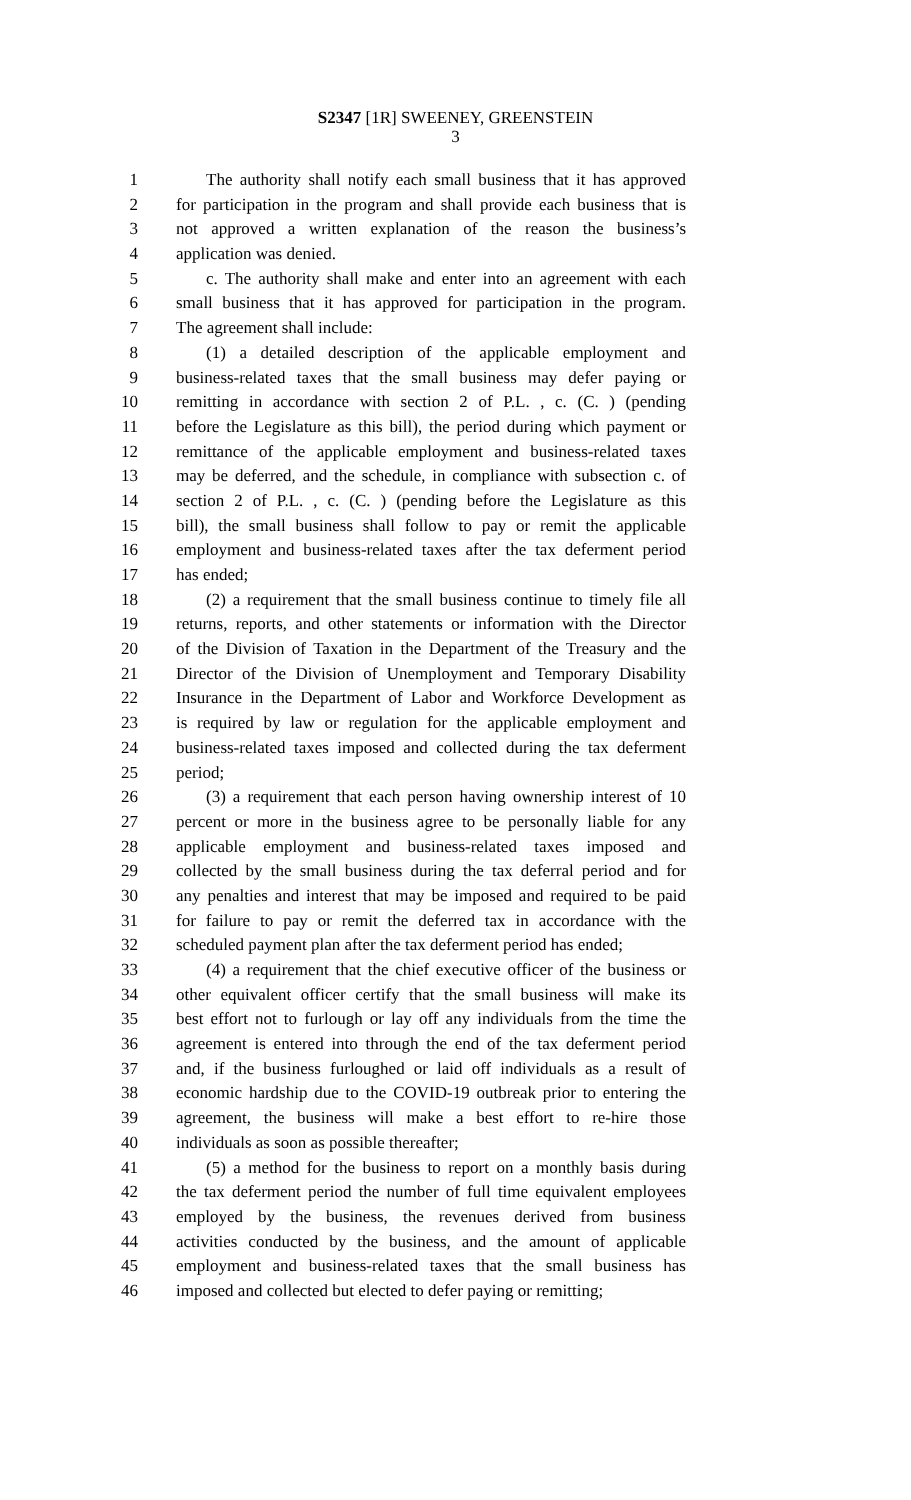S2347 [1R] SWEENEY, GREENSTEIN
3
1 The authority shall notify each small business that it has approved
2 for participation in the program and shall provide each business that is
3 not approved a written explanation of the reason the business’s
4 application was denied.
5 c. The authority shall make and enter into an agreement with each
6 small business that it has approved for participation in the program.
7 The agreement shall include:
8 (1) a detailed description of the applicable employment and
9 business-related taxes that the small business may defer paying or
10 remitting in accordance with section 2 of P.L. , c. (C. ) (pending
11 before the Legislature as this bill), the period during which payment or
12 remittance of the applicable employment and business-related taxes
13 may be deferred, and the schedule, in compliance with subsection c. of
14 section 2 of P.L. , c. (C. ) (pending before the Legislature as this
15 bill), the small business shall follow to pay or remit the applicable
16 employment and business-related taxes after the tax deferment period
17 has ended;
18 (2) a requirement that the small business continue to timely file all
19 returns, reports, and other statements or information with the Director
20 of the Division of Taxation in the Department of the Treasury and the
21 Director of the Division of Unemployment and Temporary Disability
22 Insurance in the Department of Labor and Workforce Development as
23 is required by law or regulation for the applicable employment and
24 business-related taxes imposed and collected during the tax deferment
25 period;
26 (3) a requirement that each person having ownership interest of 10
27 percent or more in the business agree to be personally liable for any
28 applicable employment and business-related taxes imposed and
29 collected by the small business during the tax deferral period and for
30 any penalties and interest that may be imposed and required to be paid
31 for failure to pay or remit the deferred tax in accordance with the
32 scheduled payment plan after the tax deferment period has ended;
33 (4) a requirement that the chief executive officer of the business or
34 other equivalent officer certify that the small business will make its
35 best effort not to furlough or lay off any individuals from the time the
36 agreement is entered into through the end of the tax deferment period
37 and, if the business furloughed or laid off individuals as a result of
38 economic hardship due to the COVID-19 outbreak prior to entering the
39 agreement, the business will make a best effort to re-hire those
40 individuals as soon as possible thereafter;
41 (5) a method for the business to report on a monthly basis during
42 the tax deferment period the number of full time equivalent employees
43 employed by the business, the revenues derived from business
44 activities conducted by the business, and the amount of applicable
45 employment and business-related taxes that the small business has
46 imposed and collected but elected to defer paying or remitting;